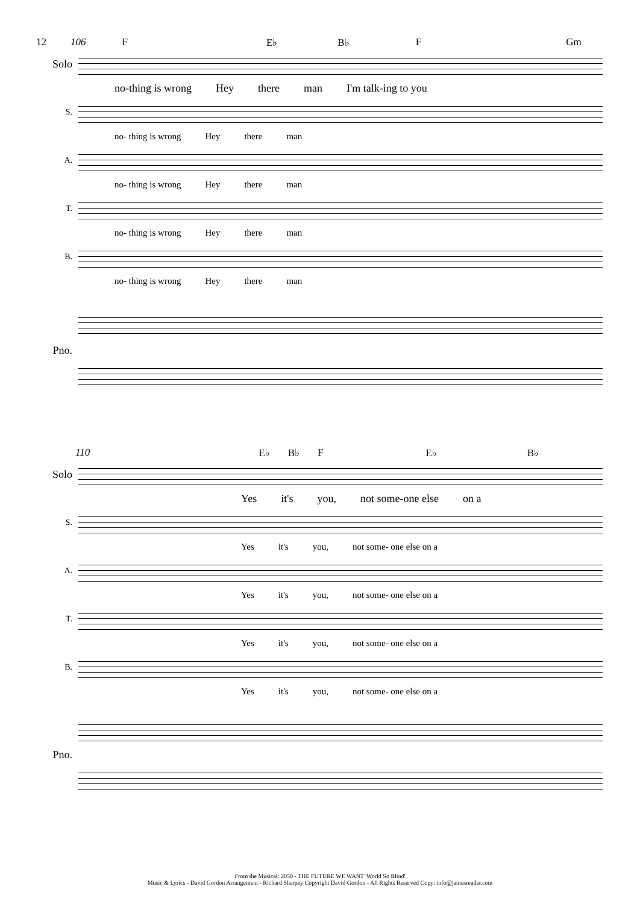12 106 F E♭ B♭ F Gm
Solo
no-thing is wrong Hey there man I'm talk-ing to you
S.
no- thing is wrong Hey there man
A.
no- thing is wrong Hey there man
T.
no- thing is wrong Hey there man
B.
no- thing is wrong Hey there man
Pno.
110 E♭ B♭ F E♭ B♭
Solo
Yes it's you, not some-one else on a
S.
Yes it's you, not some- one else on a
A.
Yes it's you, not some- one else on a
T.
Yes it's you, not some- one else on a
B.
Yes it's you, not some- one else on a
Pno.
From the Musical: 2050 - THE FUTURE WE WANT 'World So Blind'
Music & Lyrics - David Gordon Arrangement - Richard Sharpey Copyright David Gordon - All Rights Reserved Copy: info@jamesreader.com